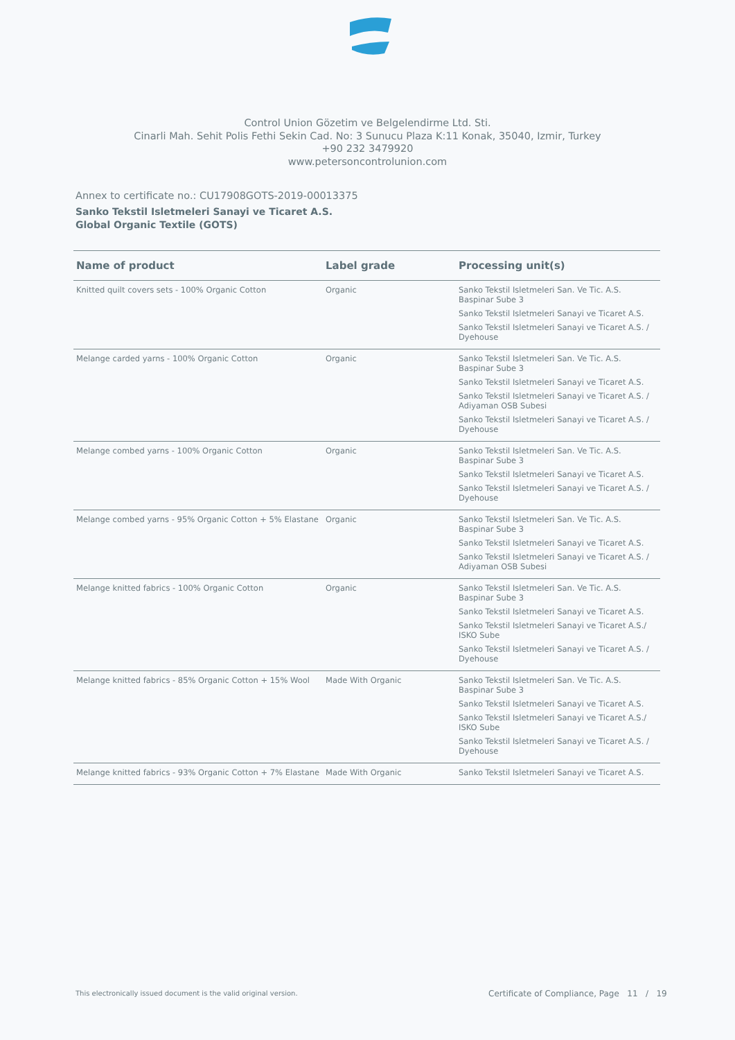Control Union Gözetim ve Belgelendirme Ltd. Sti.
Cinarli Mah. Sehit Polis Fethi Sekin Cad. No: 3 Sunucu Plaza K:11 Konak, 35040, Izmir, Turkey
+90 232 3479920
www.petersoncontrolunion.com
Annex to certificate no.: CU17908GOTS-2019-00013375
Sanko Tekstil Isletmeleri Sanayi ve Ticaret A.S.
Global Organic Textile (GOTS)
| Name of product | Label grade | Processing unit(s) |
| --- | --- | --- |
| Knitted quilt covers sets - 100% Organic Cotton | Organic | Sanko Tekstil Isletmeleri San. Ve Tic. A.S. Baspinar Sube 3 Sanko Tekstil Isletmeleri Sanayi ve Ticaret A.S. Sanko Tekstil Isletmeleri Sanayi ve Ticaret A.S. / Dyehouse |
| Melange carded yarns - 100% Organic Cotton | Organic | Sanko Tekstil Isletmeleri San. Ve Tic. A.S. Baspinar Sube 3 Sanko Tekstil Isletmeleri Sanayi ve Ticaret A.S. Sanko Tekstil Isletmeleri Sanayi ve Ticaret A.S. / Adiyaman OSB Subesi Sanko Tekstil Isletmeleri Sanayi ve Ticaret A.S. / Dyehouse |
| Melange combed yarns - 100% Organic Cotton | Organic | Sanko Tekstil Isletmeleri San. Ve Tic. A.S. Baspinar Sube 3 Sanko Tekstil Isletmeleri Sanayi ve Ticaret A.S. Sanko Tekstil Isletmeleri Sanayi ve Ticaret A.S. / Dyehouse |
| Melange combed yarns - 95% Organic Cotton + 5% Elastane | Organic | Sanko Tekstil Isletmeleri San. Ve Tic. A.S. Baspinar Sube 3 Sanko Tekstil Isletmeleri Sanayi ve Ticaret A.S. Sanko Tekstil Isletmeleri Sanayi ve Ticaret A.S. / Adiyaman OSB Subesi |
| Melange knitted fabrics - 100% Organic Cotton | Organic | Sanko Tekstil Isletmeleri San. Ve Tic. A.S. Baspinar Sube 3 Sanko Tekstil Isletmeleri Sanayi ve Ticaret A.S. Sanko Tekstil Isletmeleri Sanayi ve Ticaret A.S./ ISKO Sube Sanko Tekstil Isletmeleri Sanayi ve Ticaret A.S. / Dyehouse |
| Melange knitted fabrics - 85% Organic Cotton + 15% Wool | Made With Organic | Sanko Tekstil Isletmeleri San. Ve Tic. A.S. Baspinar Sube 3 Sanko Tekstil Isletmeleri Sanayi ve Ticaret A.S. Sanko Tekstil Isletmeleri Sanayi ve Ticaret A.S./ ISKO Sube Sanko Tekstil Isletmeleri Sanayi ve Ticaret A.S. / Dyehouse |
| Melange knitted fabrics - 93% Organic Cotton + 7% Elastane | Made With Organic | Sanko Tekstil Isletmeleri Sanayi ve Ticaret A.S. |
This electronically issued document is the valid original version.
Certificate of Compliance, Page 11 / 19